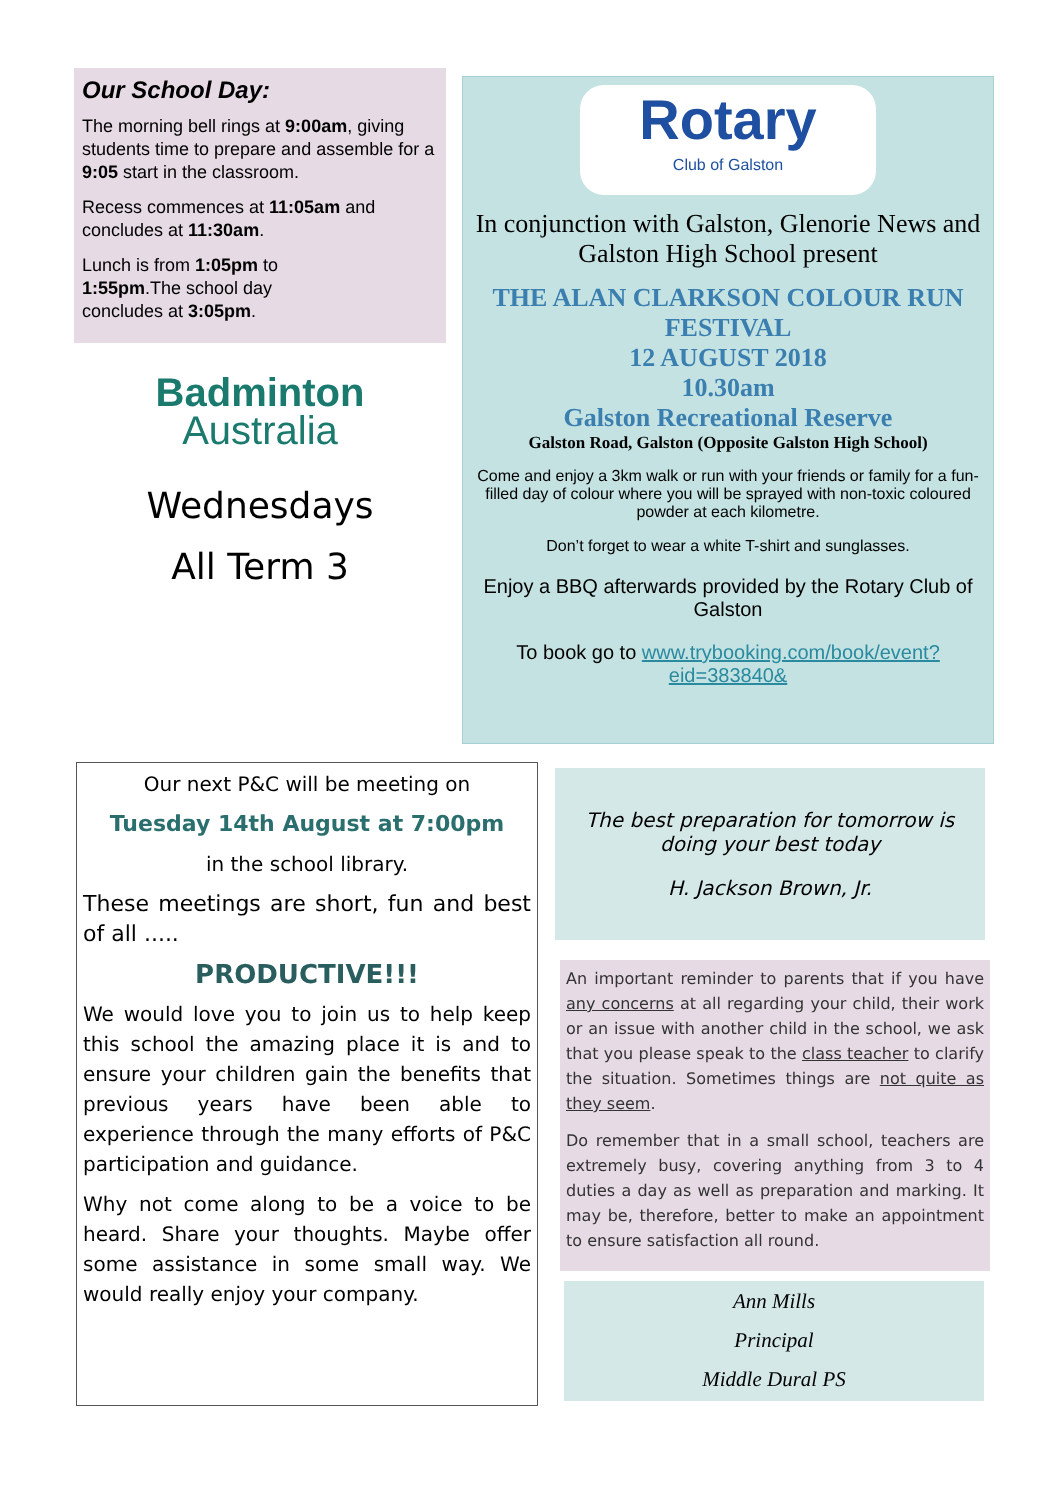Our School Day:
The morning bell rings at 9:00am, giving students time to prepare and assemble for a 9:05 start in the classroom.
Recess commences at 11:05am and concludes at 11:30am.
Lunch is from 1:05pm to 1:55pm.The school day concludes at 3:05pm.
Badminton
Australia
Wednesdays
All Term 3
Rotary
Club of Galston
In conjunction with Galston, Glenorie News and Galston High School present
THE ALAN CLARKSON COLOUR RUN FESTIVAL
12 AUGUST 2018
10.30am
Galston Recreational Reserve
Galston Road, Galston (Opposite Galston High School)
Come and enjoy a 3km walk or run with your friends or family for a fun-filled day of colour where you will be sprayed with non-toxic coloured powder at each kilometre.
Don’t forget to wear a white T-shirt and sunglasses.
Enjoy a BBQ afterwards provided by the Rotary Club of Galston
To book go to www.trybooking.com/book/event?eid=383840&
Our next P&C will be meeting on
Tuesday 14th August at 7:00pm
in the school library.
These meetings are short, fun and best of all .....
PRODUCTIVE!!!
We would love you to join us to help keep this school the amazing place it is and to ensure your children gain the benefits that previous years have been able to experience through the many efforts of P&C participation and guidance.
Why not come along to be a voice to be heard. Share your thoughts. Maybe offer some assistance in some small way. We would really enjoy your company.
The best preparation for tomorrow is doing your best today
H. Jackson Brown, Jr.
An important reminder to parents that if you have any concerns at all regarding your child, their work or an issue with another child in the school, we ask that you please speak to the class teacher to clarify the situation. Sometimes things are not quite as they seem.
Do remember that in a small school, teachers are extremely busy, covering anything from 3 to 4 duties a day as well as preparation and marking. It may be, therefore, better to make an appointment to ensure satisfaction all round.
Ann Mills
Principal
Middle Dural PS